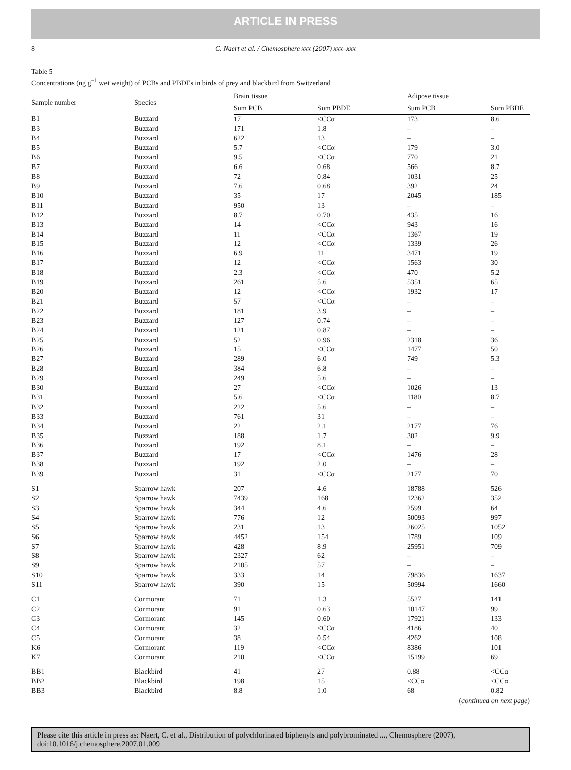ARTICLE IN PRESS
8 C. Naert et al. / Chemosphere xxx (2007) xxx–xxx
Table 5
Concentrations (ng g<sup>−1</sup> wet weight) of PCBs and PBDEs in birds of prey and blackbird from Switzerland
| Sample number | Species | Brain tissue | | Adipose tissue | |
| --- | --- | --- | --- | --- | --- |
| | | Sum PCB | Sum PBDE | Sum PCB | Sum PBDE |
| B1 | Buzzard | 17 | <CCα | 173 | 8.6 |
| B3 | Buzzard | 171 | 1.8 | – | – |
| B4 | Buzzard | 622 | 13 | – | – |
| B5 | Buzzard | 5.7 | <CCα | 179 | 3.0 |
| B6 | Buzzard | 9.5 | <CCα | 770 | 21 |
| B7 | Buzzard | 6.6 | 0.68 | 566 | 8.7 |
| B8 | Buzzard | 72 | 0.84 | 1031 | 25 |
| B9 | Buzzard | 7.6 | 0.68 | 392 | 24 |
| B10 | Buzzard | 35 | 17 | 2045 | 185 |
| B11 | Buzzard | 950 | 13 | – | – |
| B12 | Buzzard | 8.7 | 0.70 | 435 | 16 |
| B13 | Buzzard | 14 | <CCα | 943 | 16 |
| B14 | Buzzard | 11 | <CCα | 1367 | 19 |
| B15 | Buzzard | 12 | <CCα | 1339 | 26 |
| B16 | Buzzard | 6.9 | 11 | 3471 | 19 |
| B17 | Buzzard | 12 | <CCα | 1563 | 30 |
| B18 | Buzzard | 2.3 | <CCα | 470 | 5.2 |
| B19 | Buzzard | 261 | 5.6 | 5351 | 65 |
| B20 | Buzzard | 12 | <CCα | 1932 | 17 |
| B21 | Buzzard | 57 | <CCα | – | – |
| B22 | Buzzard | 181 | 3.9 | – | – |
| B23 | Buzzard | 127 | 0.74 | – | – |
| B24 | Buzzard | 121 | 0.87 | – | – |
| B25 | Buzzard | 52 | 0.96 | 2318 | 36 |
| B26 | Buzzard | 15 | <CCα | 1477 | 50 |
| B27 | Buzzard | 289 | 6.0 | 749 | 5.3 |
| B28 | Buzzard | 384 | 6.8 | – | – |
| B29 | Buzzard | 249 | 5.6 | – | – |
| B30 | Buzzard | 27 | <CCα | 1026 | 13 |
| B31 | Buzzard | 5.6 | <CCα | 1180 | 8.7 |
| B32 | Buzzard | 222 | 5.6 | – | – |
| B33 | Buzzard | 761 | 31 | – | – |
| B34 | Buzzard | 22 | 2.1 | 2177 | 76 |
| B35 | Buzzard | 188 | 1.7 | 302 | 9.9 |
| B36 | Buzzard | 192 | 8.1 | – | – |
| B37 | Buzzard | 17 | <CCα | 1476 | 28 |
| B38 | Buzzard | 192 | 2.0 | – | – |
| B39 | Buzzard | 31 | <CCα | 2177 | 70 |
| S1 | Sparrow hawk | 207 | 4.6 | 18788 | 526 |
| S2 | Sparrow hawk | 7439 | 168 | 12362 | 352 |
| S3 | Sparrow hawk | 344 | 4.6 | 2599 | 64 |
| S4 | Sparrow hawk | 776 | 12 | 50093 | 997 |
| S5 | Sparrow hawk | 231 | 13 | 26025 | 1052 |
| S6 | Sparrow hawk | 4452 | 154 | 1789 | 109 |
| S7 | Sparrow hawk | 428 | 8.9 | 25951 | 709 |
| S8 | Sparrow hawk | 2327 | 62 | – | – |
| S9 | Sparrow hawk | 2105 | 57 | – | – |
| S10 | Sparrow hawk | 333 | 14 | 79836 | 1637 |
| S11 | Sparrow hawk | 390 | 15 | 50994 | 1660 |
| C1 | Cormorant | 71 | 1.3 | 5527 | 141 |
| C2 | Cormorant | 91 | 0.63 | 10147 | 99 |
| C3 | Cormorant | 145 | 0.60 | 17921 | 133 |
| C4 | Cormorant | 32 | <CCα | 4186 | 40 |
| C5 | Cormorant | 38 | 0.54 | 4262 | 108 |
| K6 | Cormorant | 119 | <CCα | 8386 | 101 |
| K7 | Cormorant | 210 | <CCα | 15199 | 69 |
| BB1 | Blackbird | 41 | 27 | 0.88 | <CCα |
| BB2 | Blackbird | 198 | 15 | <CCα | <CCα |
| BB3 | Blackbird | 8.8 | 1.0 | 68 | 0.82 |
(continued on next page)
Please cite this article in press as: Naert, C. et al., Distribution of polychlorinated biphenyls and polybrominated ..., Chemosphere (2007), doi:10.1016/j.chemosphere.2007.01.009